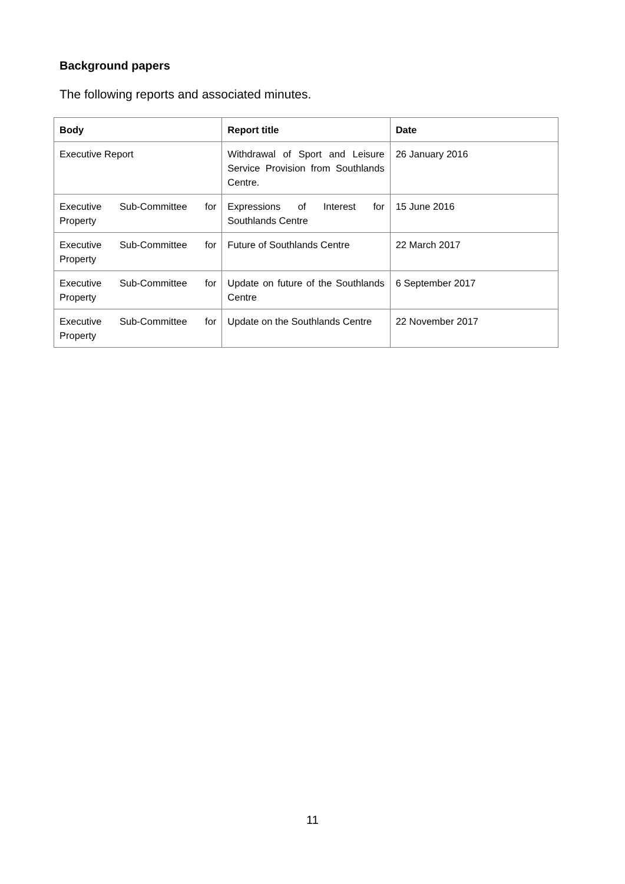Background papers
The following reports and associated minutes.
| Body | Report title | Date |
| --- | --- | --- |
| Executive Report | Withdrawal of Sport and Leisure Service Provision from Southlands Centre. | 26 January 2016 |
| Executive Sub-Committee for Property | Expressions of Interest for Southlands Centre | 15 June 2016 |
| Executive Sub-Committee for Property | Future of Southlands Centre | 22 March 2017 |
| Executive Sub-Committee for Property | Update on future of the Southlands Centre | 6 September 2017 |
| Executive Sub-Committee for Property | Update on the Southlands Centre | 22 November 2017 |
11